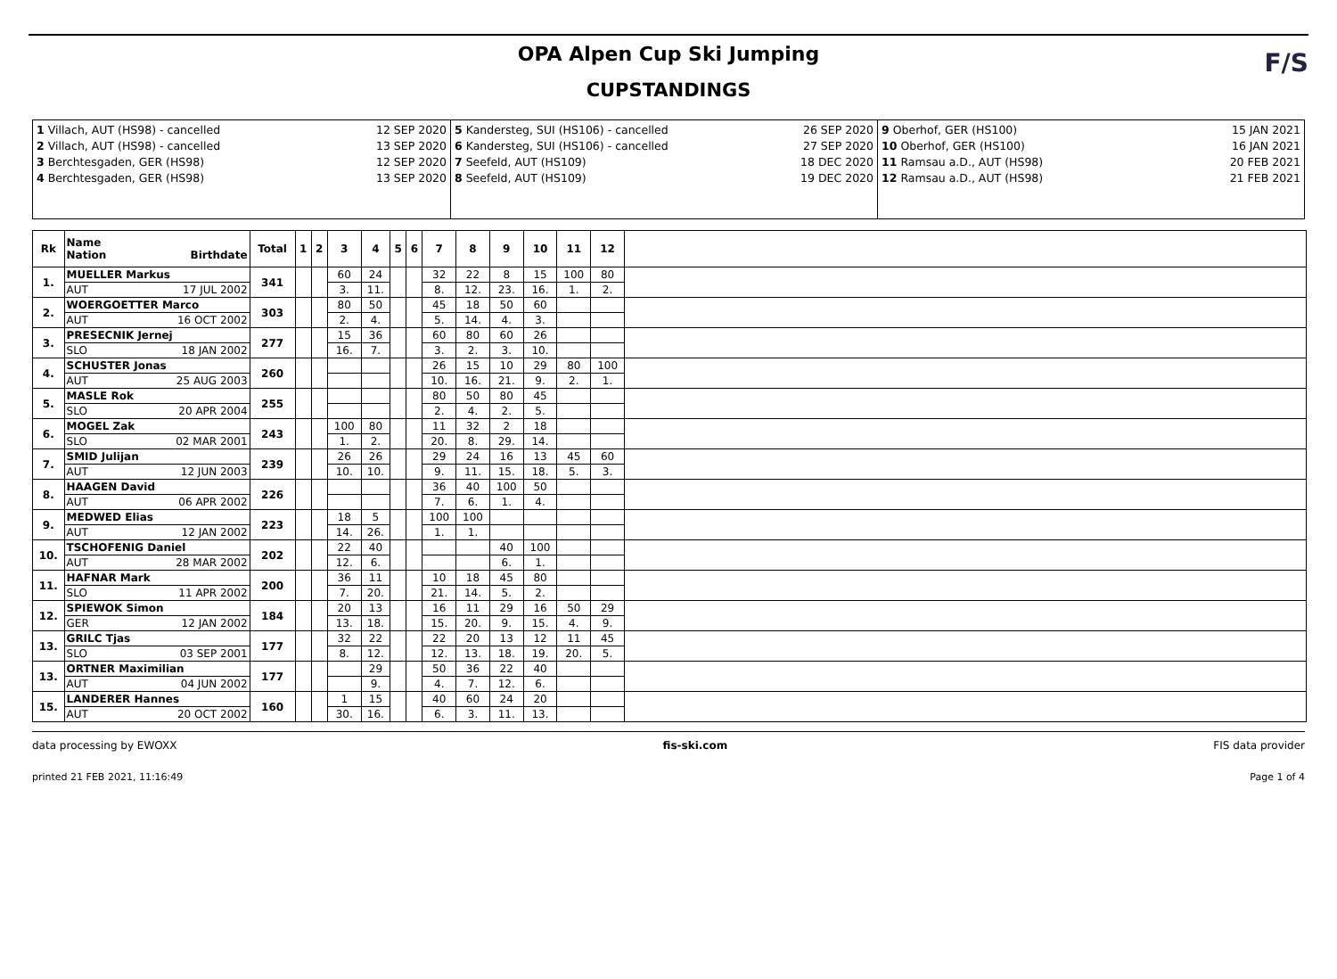OPA Alpen Cup Ski Jumping
CUPSTANDINGS
F/S
1 Villach, AUT (HS98) - cancelled 12 SEP 2020
2 Villach, AUT (HS98) - cancelled 13 SEP 2020
3 Berchtesgaden, GER (HS98) 12 SEP 2020
4 Berchtesgaden, GER (HS98) 13 SEP 2020
5 Kandersteg, SUI (HS106) - cancelled 26 SEP 2020
6 Kandersteg, SUI (HS106) - cancelled 27 SEP 2020
7 Seefeld, AUT (HS109) 18 DEC 2020
8 Seefeld, AUT (HS109) 19 DEC 2020
9 Oberhof, GER (HS100) 15 JAN 2021
10 Oberhof, GER (HS100) 16 JAN 2021
11 Ramsau a.D., AUT (HS98) 20 FEB 2021
12 Ramsau a.D., AUT (HS98) 21 FEB 2021
| Rk | Name Nation Birthdate | Total | 1 | 2 | 3 | 4 | 5 | 6 | 7 | 8 | 9 | 10 | 11 | 12 | |
| --- | --- | --- | --- | --- | --- | --- | --- | --- | --- | --- | --- | --- | --- | --- | --- |
| 1. | MUELLER Markus | 341 | | | 60 | 24 | | | 32 | 22 | 8 | 15 | 100 | 80 | |
| | AUT 17 JUL 2002 | | | | 3. | 11. | | | 8. | 12. | 23. | 16. | 1. | 2. | |
| 2. | WOERGOETTER Marco | 303 | | | 80 | 50 | | | 45 | 18 | 50 | 60 | | | |
| | AUT 16 OCT 2002 | | | | 2. | 4. | | | 5. | 14. | 4. | 3. | | | |
| 3. | PRESECNIK Jernej | 277 | | | 15 | 36 | | | 60 | 80 | 60 | 26 | | | |
| | SLO 18 JAN 2002 | | | | 16. | 7. | | | 3. | 2. | 3. | 10. | | | |
| 4. | SCHUSTER Jonas | 260 | | | | | | | 26 | 15 | 10 | 29 | 80 | 100 | |
| | AUT 25 AUG 2003 | | | | | | | | 10. | 16. | 21. | 9. | 2. | 1. | |
| 5. | MASLE Rok | 255 | | | | | | | 80 | 50 | 80 | 45 | | | |
| | SLO 20 APR 2004 | | | | | | | | 2. | 4. | 2. | 5. | | | |
| 6. | MOGEL Zak | 243 | | | 100 | 80 | | | 11 | 32 | 2 | 18 | | | |
| | SLO 02 MAR 2001 | | | | 1. | 2. | | | 20. | 8. | 29. | 14. | | | |
| 7. | SMID Julijan | 239 | | | 26 | 26 | | | 29 | 24 | 16 | 13 | 45 | 60 | |
| | AUT 12 JUN 2003 | | | | 10. | 10. | | | 9. | 11. | 15. | 18. | 5. | 3. | |
| 8. | HAAGEN David | 226 | | | | | | | 36 | 40 | 100 | 50 | | | |
| | AUT 06 APR 2002 | | | | | | | | 7. | 6. | 1. | 4. | | | |
| 9. | MEDWED Elias | 223 | | | 18 | 5 | | | 100 | 100 | | | | | |
| | AUT 12 JAN 2002 | | | | 14. | 26. | | | 1. | 1. | | | | | |
| 10. | TSCHOFENIG Daniel | 202 | | | 22 | 40 | | | | | 40 | 100 | | | |
| | AUT 28 MAR 2002 | | | | 12. | 6. | | | | | 6. | 1. | | | |
| 11. | HAFNAR Mark | 200 | | | 36 | 11 | | | 10 | 18 | 45 | 80 | | | |
| | SLO 11 APR 2002 | | | | 7. | 20. | | | 21. | 14. | 5. | 2. | | | |
| 12. | SPIEWOK Simon | 184 | | | 20 | 13 | | | 16 | 11 | 29 | 16 | 50 | 29 | |
| | GER 12 JAN 2002 | | | | 13. | 18. | | | 15. | 20. | 9. | 15. | 4. | 9. | |
| 13. | GRILC Tjas | 177 | | | 32 | 22 | | | 22 | 20 | 13 | 12 | 11 | 45 | |
| | SLO 03 SEP 2001 | | | | 8. | 12. | | | 12. | 13. | 18. | 19. | 20. | 5. | |
| 13. | ORTNER Maximilian | 177 | | | | 29 | | | 50 | 36 | 22 | 40 | | | |
| | AUT 04 JUN 2002 | | | | | 9. | | | 4. | 7. | 12. | 6. | | | |
| 15. | LANDERER Hannes | 160 | | | 1 | 15 | | | 40 | 60 | 24 | 20 | | | |
| | AUT 20 OCT 2002 | | | | 30. | 16. | | | 6. | 3. | 11. | 13. | | | |
data processing by EWOXX fis-ski.com FIS data provider
printed 21 FEB 2021, 11:16:49 Page 1 of 4